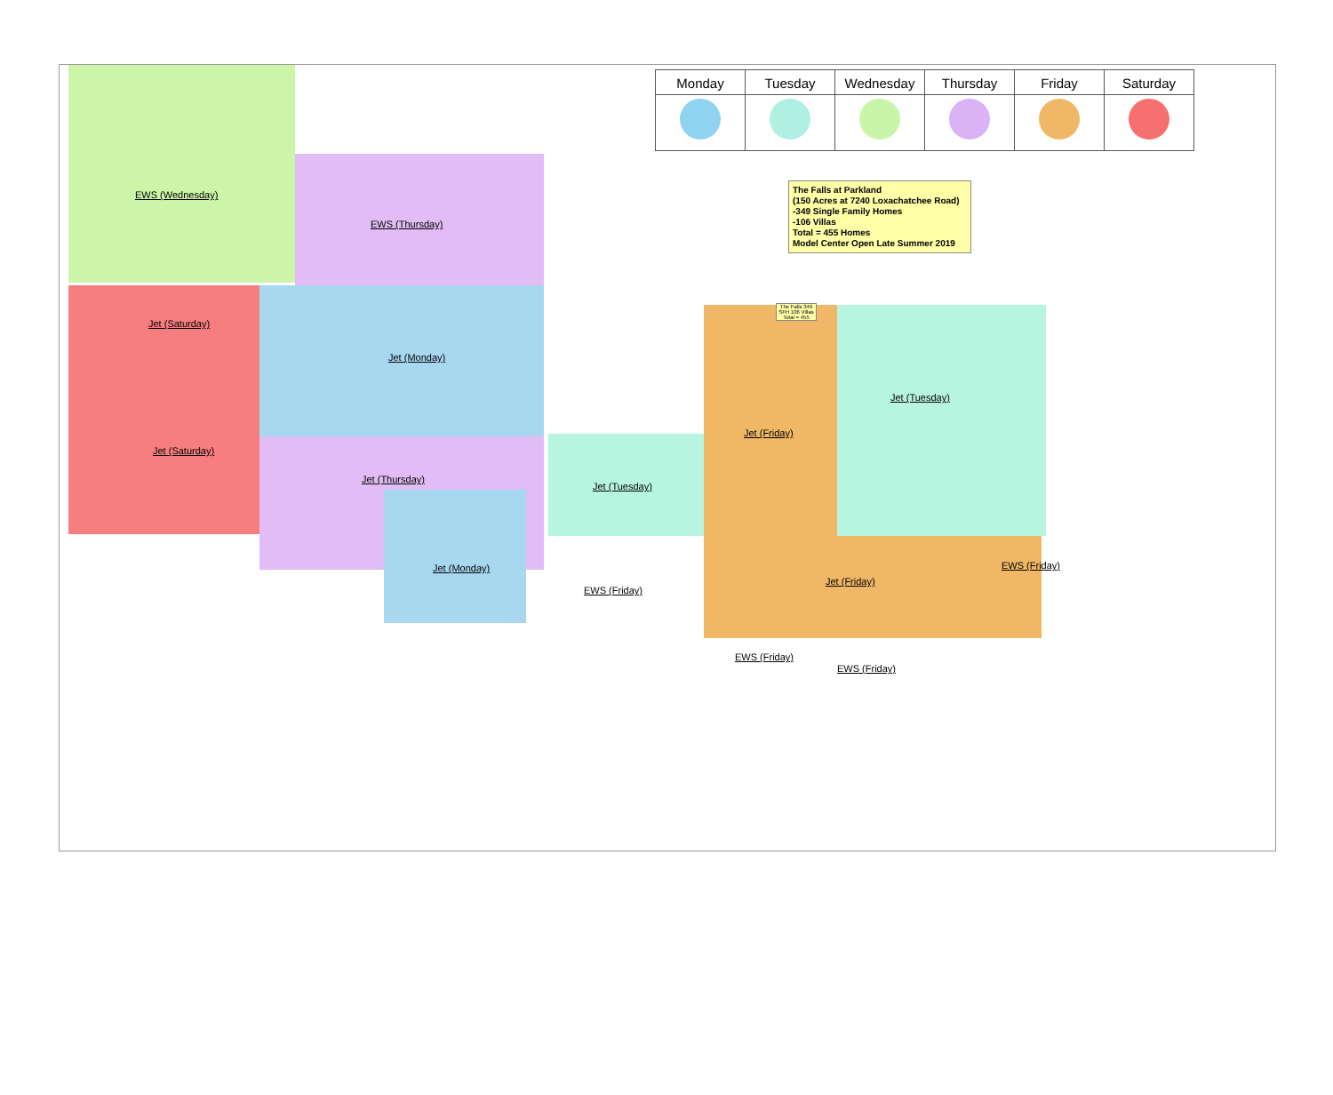| Monday | Tuesday | Wednesday | Thursday | Friday | Saturday |
| --- | --- | --- | --- | --- | --- |
The Falls at Parkland
(150 Acres at 7240 Loxachatchee Road)
-349 Single Family Homes
-106 Villas
Total = 455 Homes
Model Center Open Late Summer 2019
The Falls 349 SFH 106 Villas Total = 455
EWS (Wednesday)
EWS (Thursday)
Jet (Saturday)
Jet (Monday)
Jet (Saturday)
Jet (Thursday)
Jet (Tuesday)
Jet (Tuesday)
Jet (Friday)
Jet (Monday)
EWS (Friday)
Jet (Friday)
EWS (Friday)
EWS (Friday)
EWS (Friday)